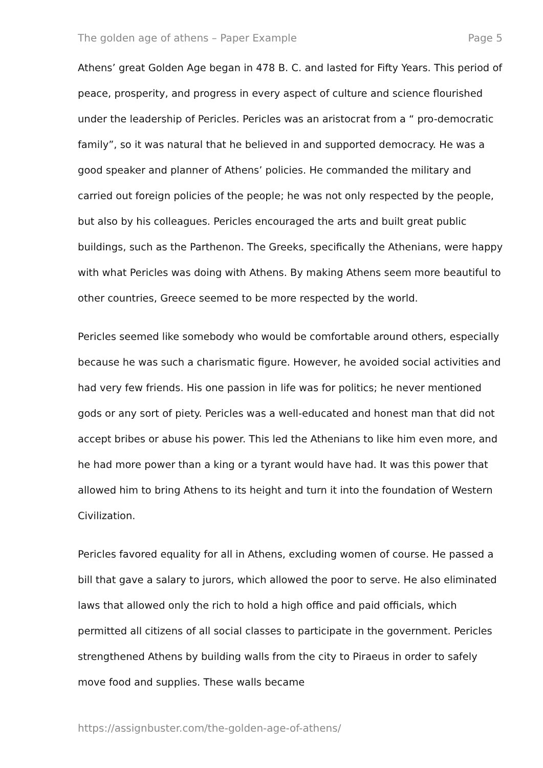The golden age of athens – Paper Example Page 5
Athens’ great Golden Age began in 478 B. C. and lasted for Fifty Years. This period of peace, prosperity, and progress in every aspect of culture and science flourished under the leadership of Pericles. Pericles was an aristocrat from a “ pro-democratic family”, so it was natural that he believed in and supported democracy. He was a good speaker and planner of Athens’ policies. He commanded the military and carried out foreign policies of the people; he was not only respected by the people, but also by his colleagues. Pericles encouraged the arts and built great public buildings, such as the Parthenon. The Greeks, specifically the Athenians, were happy with what Pericles was doing with Athens. By making Athens seem more beautiful to other countries, Greece seemed to be more respected by the world.
Pericles seemed like somebody who would be comfortable around others, especially because he was such a charismatic figure. However, he avoided social activities and had very few friends. His one passion in life was for politics; he never mentioned gods or any sort of piety. Pericles was a well-educated and honest man that did not accept bribes or abuse his power. This led the Athenians to like him even more, and he had more power than a king or a tyrant would have had. It was this power that allowed him to bring Athens to its height and turn it into the foundation of Western Civilization.
Pericles favored equality for all in Athens, excluding women of course. He passed a bill that gave a salary to jurors, which allowed the poor to serve. He also eliminated laws that allowed only the rich to hold a high office and paid officials, which permitted all citizens of all social classes to participate in the government. Pericles strengthened Athens by building walls from the city to Piraeus in order to safely move food and supplies. These walls became
https://assignbuster.com/the-golden-age-of-athens/